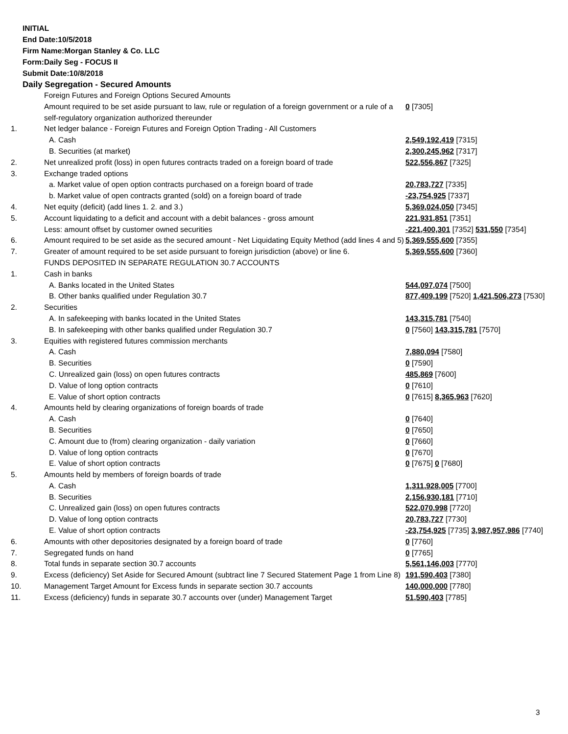INITIAL
End Date:10/5/2018
Firm Name:Morgan Stanley & Co. LLC
Form:Daily Seg - FOCUS II
Submit Date:10/8/2018
Daily Segregation - Secured Amounts
| | Foreign Futures and Foreign Options Secured Amounts | |
| | Amount required to be set aside pursuant to law, rule or regulation of a foreign government or a rule of a self-regulatory organization authorized thereunder | 0 [7305] |
| 1. | Net ledger balance - Foreign Futures and Foreign Option Trading - All Customers | |
| | A. Cash | 2,549,192,419 [7315] |
| | B. Securities (at market) | 2,300,245,962 [7317] |
| 2. | Net unrealized profit (loss) in open futures contracts traded on a foreign board of trade | 522,556,867 [7325] |
| 3. | Exchange traded options | |
| | a. Market value of open option contracts purchased on a foreign board of trade | 20,783,727 [7335] |
| | b. Market value of open contracts granted (sold) on a foreign board of trade | -23,754,925 [7337] |
| 4. | Net equity (deficit) (add lines 1. 2. and 3.) | 5,369,024,050 [7345] |
| 5. | Account liquidating to a deficit and account with a debit balances - gross amount | 221,931,851 [7351] |
| | Less: amount offset by customer owned securities | -221,400,301 [7352] 531,550 [7354] |
| 6. | Amount required to be set aside as the secured amount - Net Liquidating Equity Method (add lines 4 and 5) | 5,369,555,600 [7355] |
| 7. | Greater of amount required to be set aside pursuant to foreign jurisdiction (above) or line 6. | 5,369,555,600 [7360] |
| | FUNDS DEPOSITED IN SEPARATE REGULATION 30.7 ACCOUNTS | |
| 1. | Cash in banks | |
| | A. Banks located in the United States | 544,097,074 [7500] |
| | B. Other banks qualified under Regulation 30.7 | 877,409,199 [7520] 1,421,506,273 [7530] |
| 2. | Securities | |
| | A. In safekeeping with banks located in the United States | 143,315,781 [7540] |
| | B. In safekeeping with other banks qualified under Regulation 30.7 | 0 [7560] 143,315,781 [7570] |
| 3. | Equities with registered futures commission merchants | |
| | A. Cash | 7,880,094 [7580] |
| | B. Securities | 0 [7590] |
| | C. Unrealized gain (loss) on open futures contracts | 485,869 [7600] |
| | D. Value of long option contracts | 0 [7610] |
| | E. Value of short option contracts | 0 [7615] 8,365,963 [7620] |
| 4. | Amounts held by clearing organizations of foreign boards of trade | |
| | A. Cash | 0 [7640] |
| | B. Securities | 0 [7650] |
| | C. Amount due to (from) clearing organization - daily variation | 0 [7660] |
| | D. Value of long option contracts | 0 [7670] |
| | E. Value of short option contracts | 0 [7675] 0 [7680] |
| 5. | Amounts held by members of foreign boards of trade | |
| | A. Cash | 1,311,928,005 [7700] |
| | B. Securities | 2,156,930,181 [7710] |
| | C. Unrealized gain (loss) on open futures contracts | 522,070,998 [7720] |
| | D. Value of long option contracts | 20,783,727 [7730] |
| | E. Value of short option contracts | -23,754,925 [7735] 3,987,957,986 [7740] |
| 6. | Amounts with other depositories designated by a foreign board of trade | 0 [7760] |
| 7. | Segregated funds on hand | 0 [7765] |
| 8. | Total funds in separate section 30.7 accounts | 5,561,146,003 [7770] |
| 9. | Excess (deficiency) Set Aside for Secured Amount (subtract line 7 Secured Statement Page 1 from Line 8) | 191,590,403 [7380] |
| 10. | Management Target Amount for Excess funds in separate section 30.7 accounts | 140,000,000 [7780] |
| 11. | Excess (deficiency) funds in separate 30.7 accounts over (under) Management Target | 51,590,403 [7785] |
3